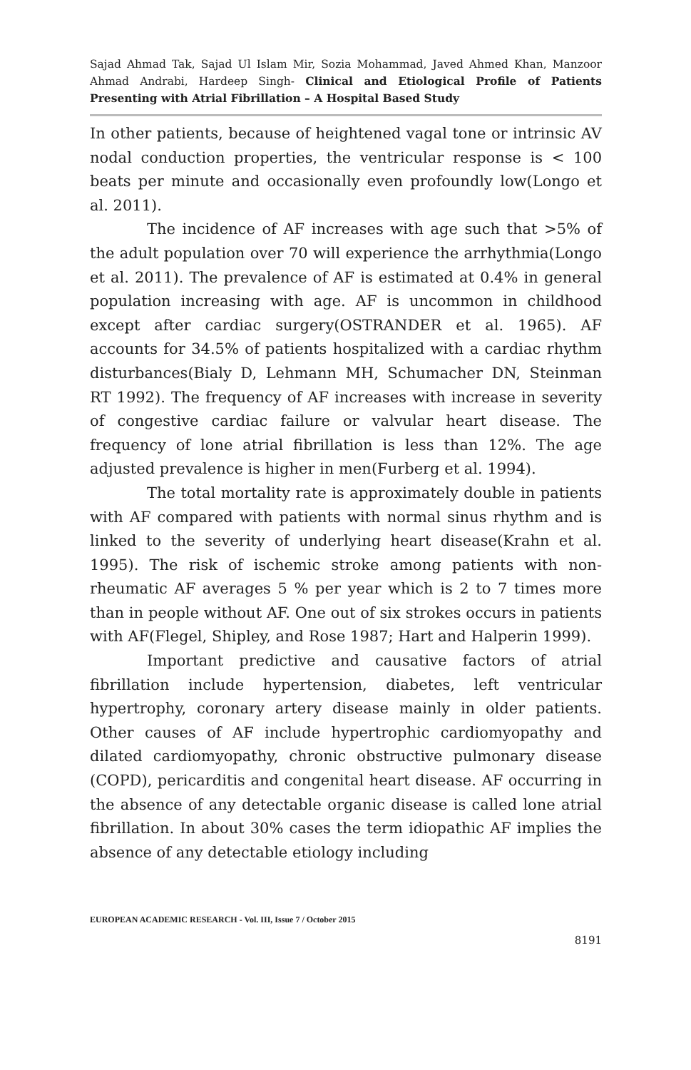Sajad Ahmad Tak, Sajad Ul Islam Mir, Sozia Mohammad, Javed Ahmed Khan, Manzoor Ahmad Andrabi, Hardeep Singh- Clinical and Etiological Profile of Patients Presenting with Atrial Fibrillation – A Hospital Based Study
In other patients, because of heightened vagal tone or intrinsic AV nodal conduction properties, the ventricular response is < 100 beats per minute and occasionally even profoundly low(Longo et al. 2011).
The incidence of AF increases with age such that >5% of the adult population over 70 will experience the arrhythmia(Longo et al. 2011). The prevalence of AF is estimated at 0.4% in general population increasing with age. AF is uncommon in childhood except after cardiac surgery(OSTRANDER et al. 1965). AF accounts for 34.5% of patients hospitalized with a cardiac rhythm disturbances(Bialy D, Lehmann MH, Schumacher DN, Steinman RT 1992). The frequency of AF increases with increase in severity of congestive cardiac failure or valvular heart disease. The frequency of lone atrial fibrillation is less than 12%. The age adjusted prevalence is higher in men(Furberg et al. 1994).
The total mortality rate is approximately double in patients with AF compared with patients with normal sinus rhythm and is linked to the severity of underlying heart disease(Krahn et al. 1995). The risk of ischemic stroke among patients with non-rheumatic AF averages 5 % per year which is 2 to 7 times more than in people without AF. One out of six strokes occurs in patients with AF(Flegel, Shipley, and Rose 1987; Hart and Halperin 1999).
Important predictive and causative factors of atrial fibrillation include hypertension, diabetes, left ventricular hypertrophy, coronary artery disease mainly in older patients. Other causes of AF include hypertrophic cardiomyopathy and dilated cardiomyopathy, chronic obstructive pulmonary disease (COPD), pericarditis and congenital heart disease. AF occurring in the absence of any detectable organic disease is called lone atrial fibrillation. In about 30% cases the term idiopathic AF implies the absence of any detectable etiology including
EUROPEAN ACADEMIC RESEARCH - Vol. III, Issue 7 / October 2015
8191